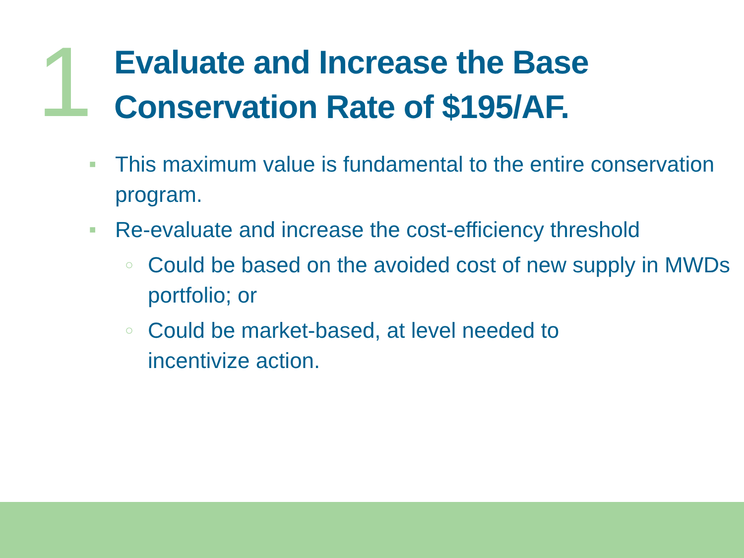1
Evaluate and Increase the Base
Conservation Rate of $195/AF.
■ This maximum value is fundamental to the entire conservation program.
■ Re-evaluate and increase the cost-efficiency threshold
○ Could be based on the avoided cost of new supply in MWDs portfolio; or
○ Could be market-based, at level needed to
incentivize action.